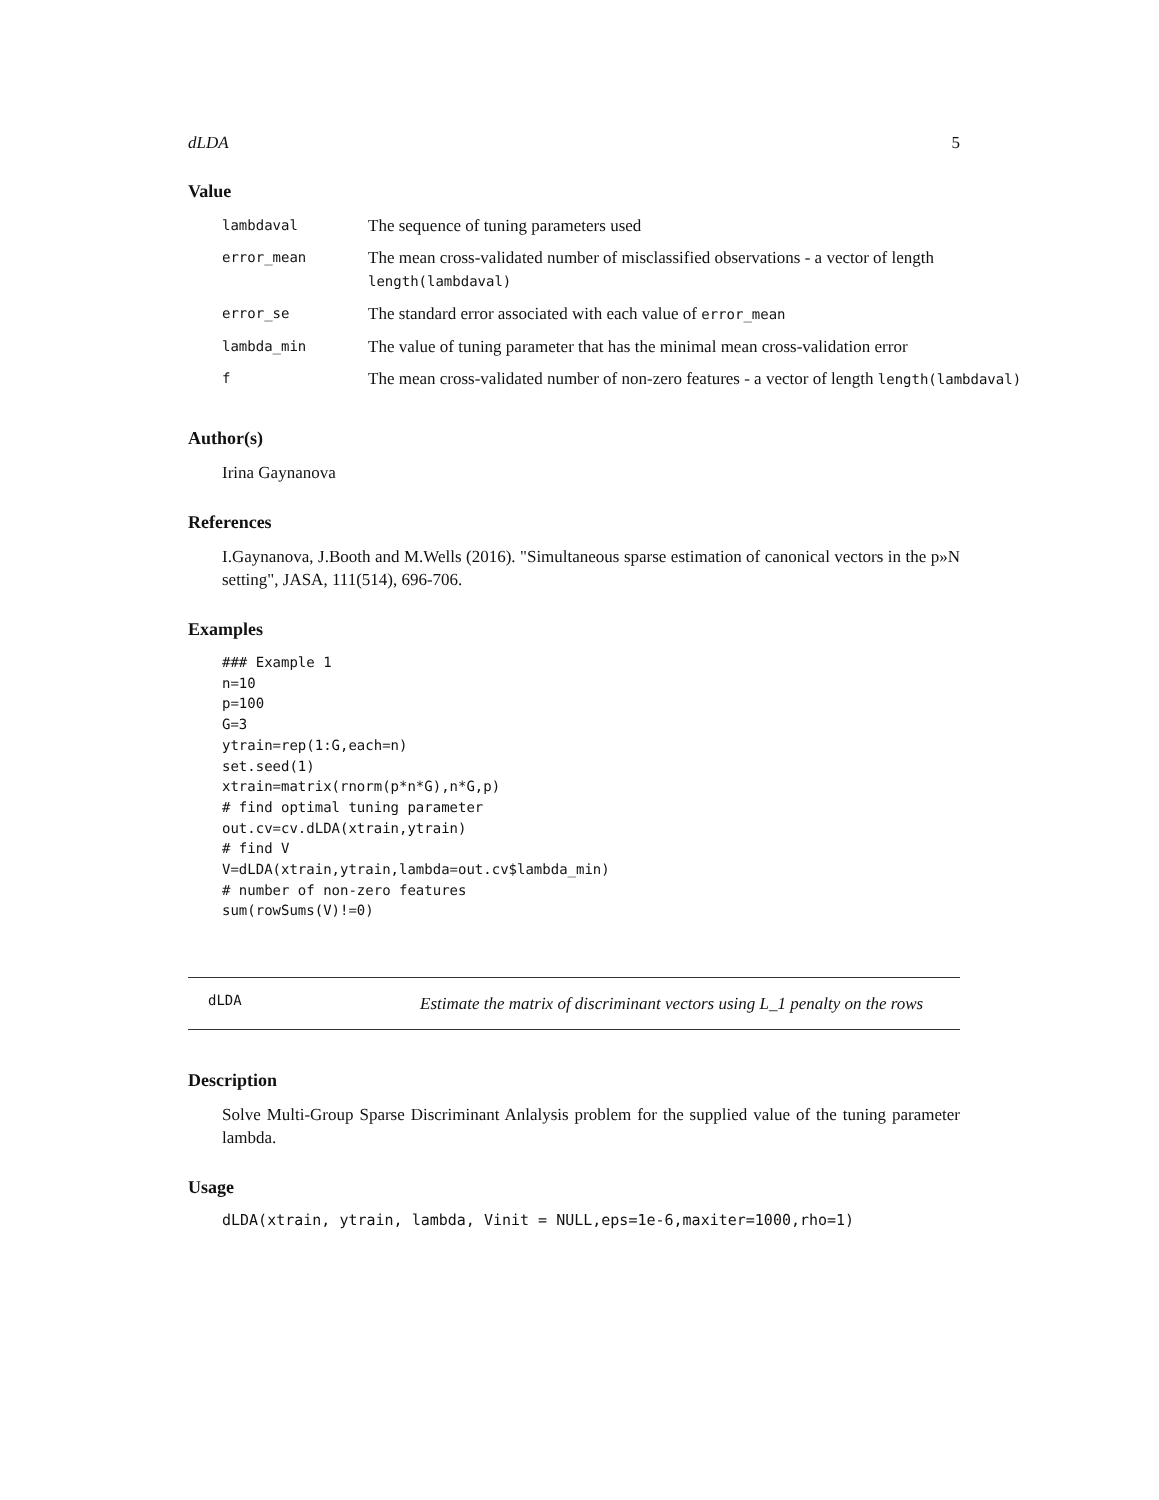dLDA 5
Value
| lambdaval | The sequence of tuning parameters used |
| error_mean | The mean cross-validated number of misclassified observations - a vector of length length(lambdaval) |
| error_se | The standard error associated with each value of error_mean |
| lambda_min | The value of tuning parameter that has the minimal mean cross-validation error |
| f | The mean cross-validated number of non-zero features - a vector of length length(lambdaval) |
Author(s)
Irina Gaynanova
References
I.Gaynanova, J.Booth and M.Wells (2016). "Simultaneous sparse estimation of canonical vectors in the p»N setting", JASA, 111(514), 696-706.
Examples
### Example 1
n=10
p=100
G=3
ytrain=rep(1:G,each=n)
set.seed(1)
xtrain=matrix(rnorm(p*n*G),n*G,p)
# find optimal tuning parameter
out.cv=cv.dLDA(xtrain,ytrain)
# find V
V=dLDA(xtrain,ytrain,lambda=out.cv$lambda_min)
# number of non-zero features
sum(rowSums(V)!=0)
dLDA
Estimate the matrix of discriminant vectors using L_1 penalty on the rows
Description
Solve Multi-Group Sparse Discriminant Anlalysis problem for the supplied value of the tuning parameter lambda.
Usage
dLDA(xtrain, ytrain, lambda, Vinit = NULL,eps=1e-6,maxiter=1000,rho=1)